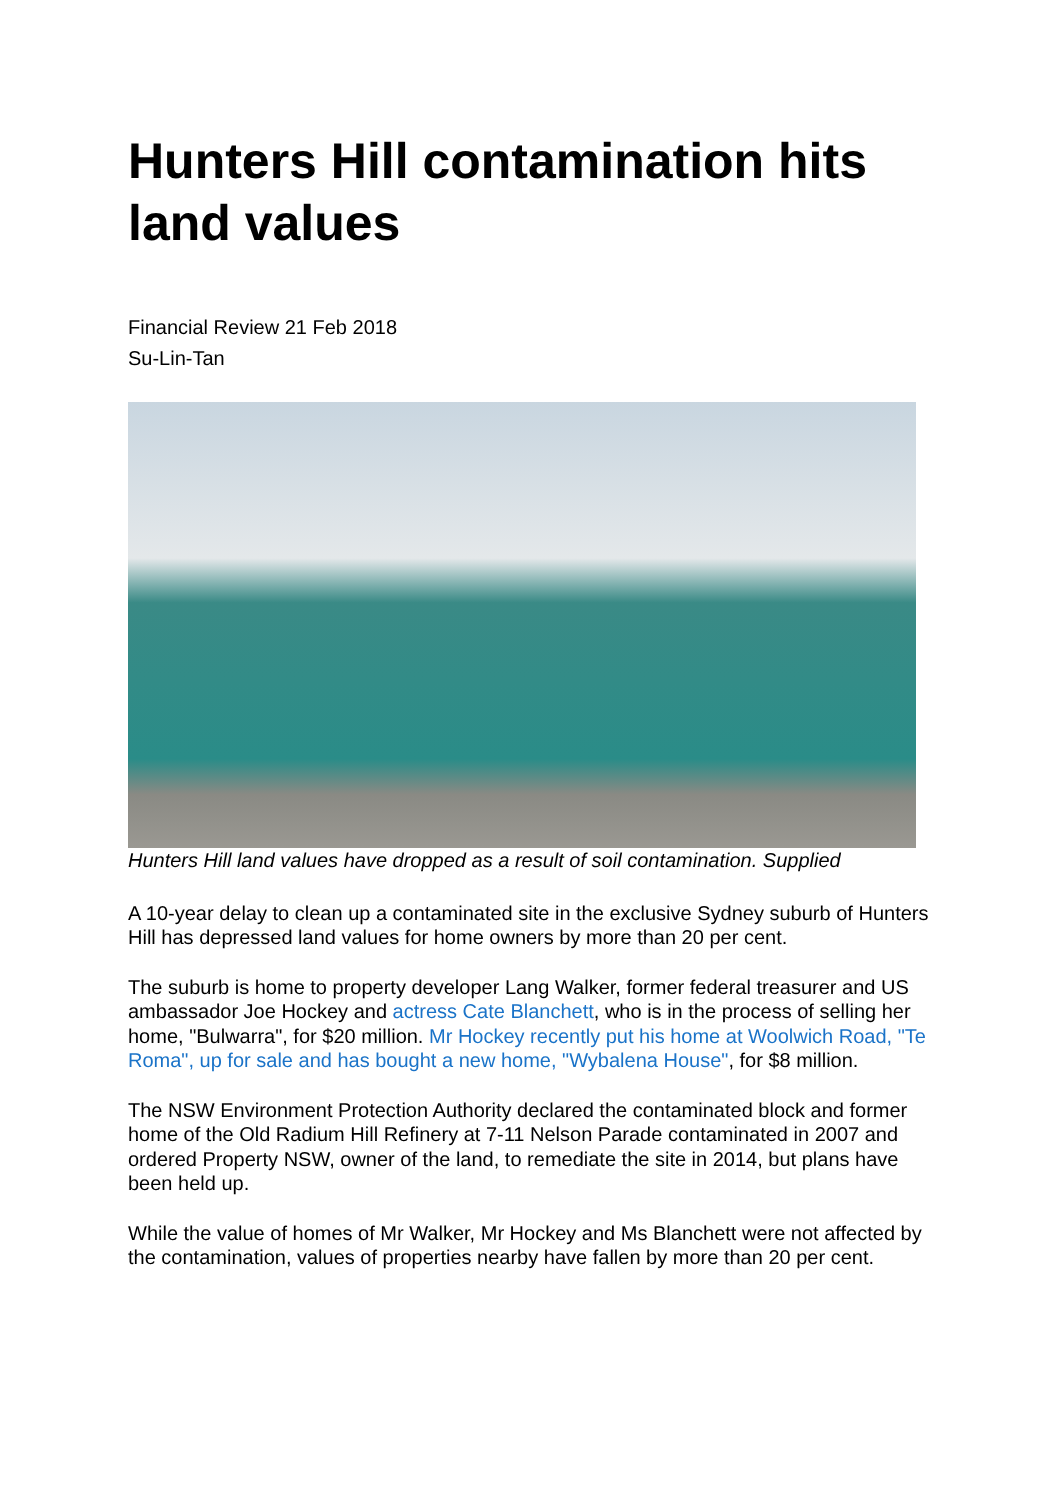Hunters Hill contamination hits land values
Financial Review 21 Feb 2018
Su-Lin-Tan
Hunters Hill land values have dropped as a result of soil contamination. Supplied
A 10-year delay to clean up a contaminated site in the exclusive Sydney suburb of Hunters Hill has depressed land values for home owners by more than 20 per cent.
The suburb is home to property developer Lang Walker, former federal treasurer and US ambassador Joe Hockey and actress Cate Blanchett, who is in the process of selling her home, "Bulwarra", for $20 million. Mr Hockey recently put his home at Woolwich Road, "Te Roma", up for sale and has bought a new home, "Wybalena House", for $8 million.
The NSW Environment Protection Authority declared the contaminated block and former home of the Old Radium Hill Refinery at 7-11 Nelson Parade contaminated in 2007 and ordered Property NSW, owner of the land, to remediate the site in 2014, but plans have been held up.
While the value of homes of Mr Walker, Mr Hockey and Ms Blanchett were not affected by the contamination, values of properties nearby have fallen by more than 20 per cent.